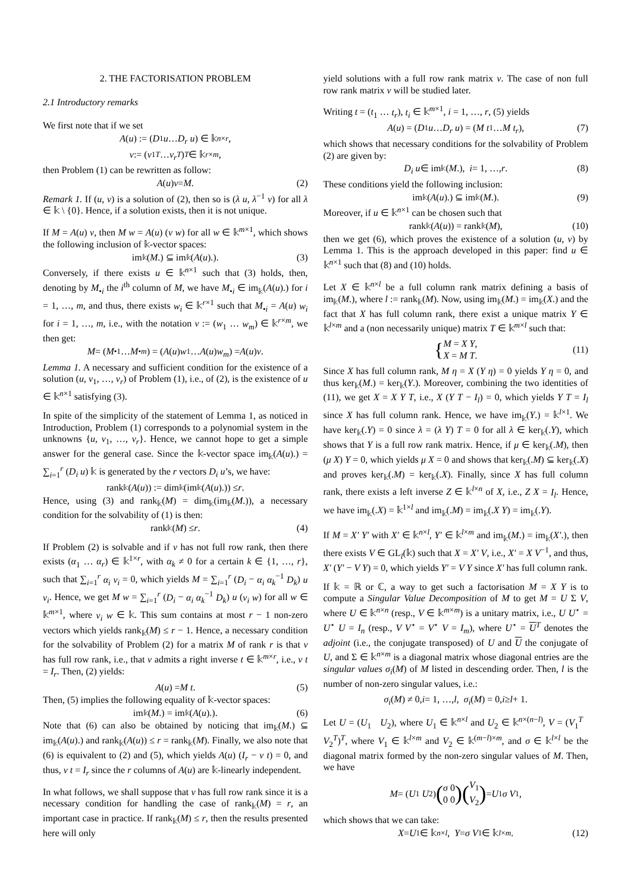2. THE FACTORISATION PROBLEM
2.1 Introductory remarks
We first note that if we set
A (u) := (D<sub>1</sub> u … D<sub>r</sub> u) ∈ 𝕜<sup>n×r</sup>,
v := (v<sub>1</sub><sup>T</sup> … v<sub>r</sub><sup>T</sup>)<sup>T</sup> ∈ 𝕜<sup>r×m</sup>,
then Problem (1) can be rewritten as follow:
A (u) v = M. (2)
Remark 1. If (u, v) is a solution of (2), then so is (λ u, λ<sup>−1</sup> v) for all λ ∈ 𝕜 \ {0}. Hence, if a solution exists, then it is not unique.
If M = A(u) v, then M w = A(u) (v w) for all w ∈ 𝕜<sup>m×1</sup>, which shows the following inclusion of 𝕜-vector spaces:
im<sub>𝕜</sub>(M.) ⊆ im<sub>𝕜</sub>(A (u).). (3)
Conversely, if there exists u ∈ 𝕜<sup>n×1</sup> such that (3) holds, then, denoting by M<sub>•i</sub> the i<sup>th</sup> column of M, we have M<sub>•i</sub> ∈ im<sub>𝕜</sub>(A(u).) for i = 1, …, m, and thus, there exists w<sub>i</sub> ∈ 𝕜<sup>r×1</sup> such that M<sub>•i</sub> = A(u) w<sub>i</sub> for i = 1, …, m, i.e., with the notation v := (w<sub>1</sub> … w<sub>m</sub>) ∈ 𝕜<sup>r×m</sup>, we then get:
M = (M<sub>•1</sub> … M<sub>•m</sub>) = (A (u) w<sub>1</sub> … A (u) w<sub>m</sub>) = A (u) v.
Lemma 1. A necessary and sufficient condition for the existence of a solution (u, v<sub>1</sub>, …, v<sub>r</sub>) of Problem (1), i.e., of (2), is the existence of u ∈ 𝕜<sup>n×1</sup> satisfying (3).
In spite of the simplicity of the statement of Lemma 1, as noticed in Introduction, Problem (1) corresponds to a polynomial system in the unknowns {u, v<sub>1</sub>, …, v<sub>r</sub>}. Hence, we cannot hope to get a simple answer for the general case. Since the 𝕜-vector space im<sub>𝕜</sub>(A(u).) = ∑<sub>i=1</sub><sup>r</sup> (D<sub>i</sub> u) 𝕜 is generated by the r vectors D<sub>i</sub> u’s, we have:
rank<sub>𝕜</sub>(A (u)) := dim<sub>𝕜</sub>(im<sub>𝕜</sub>(A (u).)) ≤ r.
Hence, using (3) and rank<sub>𝕜</sub>(M) = dim<sub>𝕜</sub>(im<sub>𝕜</sub>(M.)), a necessary condition for the solvability of (1) is then:
rank<sub>𝕜</sub>(M) ≤ r. (4)
If Problem (2) is solvable and if v has not full row rank, then there exists (α<sub>1</sub> … α<sub>r</sub>) ∈ 𝕜<sup>1×r</sup>, with α<sub>k</sub> ≠ 0 for a certain k ∈ {1, …, r}, such that ∑<sub>i=1</sub><sup>r</sup> α<sub>i</sub> v<sub>i</sub> = 0, which yields M = ∑<sub>i=1</sub><sup>r</sup> (D<sub>i</sub> − α<sub>i</sub> α<sub>k</sub><sup>−1</sup> D<sub>k</sub>) u v<sub>i</sub>. Hence, we get M w = ∑<sub>i=1</sub><sup>r</sup> (D<sub>i</sub> − α<sub>i</sub> α<sub>k</sub><sup>−1</sup> D<sub>k</sub>) u (v<sub>i</sub> w) for all w ∈ 𝕜<sup>m×1</sup>, where v<sub>i</sub> w ∈ 𝕜. This sum contains at most r − 1 non-zero vectors which yields rank<sub>𝕜</sub>(M) ≤ r − 1. Hence, a necessary condition for the solvability of Problem (2) for a matrix M of rank r is that v has full row rank, i.e., that v admits a right inverse t ∈ 𝕜<sup>m×r</sup>, i.e., v t = I<sub>r</sub>. Then, (2) yields:
A (u) = M t. (5)
Then, (5) implies the following equality of 𝕜-vector spaces:
im<sub>𝕜</sub>(M.) = im<sub>𝕜</sub>(A (u).). (6)
Note that (6) can also be obtained by noticing that im<sub>𝕜</sub>(M.) ⊆ im<sub>𝕜</sub>(A(u).) and rank<sub>𝕜</sub>(A(u)) ≤ r = rank<sub>𝕜</sub>(M). Finally, we also note that (6) is equivalent to (2) and (5), which yields A(u) (I<sub>r</sub> − v t) = 0, and thus, v t = I<sub>r</sub> since the r columns of A(u) are 𝕜-linearly independent.
In what follows, we shall suppose that v has full row rank since it is a necessary condition for handling the case of rank<sub>𝕜</sub>(M) = r, an important case in practice. If rank<sub>𝕜</sub>(M) ≤ r, then the results presented here will only
yield solutions with a full row rank matrix v. The case of non full row rank matrix v will be studied later.
Writing t = (t<sub>1</sub> … t<sub>r</sub>), t<sub>i</sub> ∈ 𝕜<sup>m×1</sup>, i = 1, …, r, (5) yields
A (u) = (D<sub>1</sub> u … D<sub>r</sub> u) = (M t<sub>1</sub> … M t<sub>r</sub>), (7)
which shows that necessary conditions for the solvability of Problem (2) are given by:
D<sub>i</sub> u ∈ im<sub>𝕜</sub>(M.), i = 1, …, r. (8)
These conditions yield the following inclusion:
im<sub>𝕜</sub>(A (u).) ⊆ im<sub>𝕜</sub>(M.). (9)
Moreover, if u ∈ 𝕜<sup>n×1</sup> can be chosen such that
rank<sub>𝕜</sub>(A (u)) = rank<sub>𝕜</sub>(M), (10)
then we get (6), which proves the existence of a solution (u, v) by Lemma 1. This is the approach developed in this paper: find u ∈ 𝕜<sup>n×1</sup> such that (8) and (10) holds.
Let X ∈ 𝕜<sup>n×l</sup> be a full column rank matrix defining a basis of im<sub>𝕜</sub>(M.), where l := rank<sub>𝕜</sub>(M). Now, using im<sub>𝕜</sub>(M.) = im<sub>𝕜</sub>(X.) and the fact that X has full column rank, there exist a unique matrix Y ∈ 𝕜<sup>l×m</sup> and a (non necessarily unique) matrix T ∈ 𝕜<sup>m×l</sup> such that:
{ M = X Y,
X = M T.
(11)
Since X has full column rank, M η = X (Y η) = 0 yields Y η = 0, and thus ker<sub>𝕜</sub>(M.) = ker<sub>𝕜</sub>(Y.). Moreover, combining the two identities of (11), we get X = X Y T, i.e., X (Y T − I<sub>l</sub>) = 0, which yields Y T = I<sub>l</sub> since X has full column rank. Hence, we have im<sub>𝕜</sub>(Y.) = 𝕜<sup>l×1</sup>. We have ker<sub>𝕜</sub>(.Y) = 0 since λ = (λ Y) T = 0 for all λ ∈ ker<sub>𝕜</sub>(.Y), which shows that Y is a full row rank matrix. Hence, if μ ∈ ker<sub>𝕜</sub>(.M), then (μ X) Y = 0, which yields μ X = 0 and shows that ker<sub>𝕜</sub>(.M) ⊆ ker<sub>𝕜</sub>(.X) and proves ker<sub>𝕜</sub>(.M) = ker<sub>𝕜</sub>(.X). Finally, since X has full column rank, there exists a left inverse Z ∈ 𝕜<sup>l×n</sup> of X, i.e., Z X = I<sub>l</sub>. Hence, we have im<sub>𝕜</sub>(.X) = 𝕜<sup>1×l</sup> and im<sub>𝕜</sub>(.M) = im<sub>𝕜</sub>(.X Y) = im<sub>𝕜</sub>(.Y).
If M = X′ Y′ with X′ ∈ 𝕜<sup>n×l</sup>, Y′ ∈ 𝕜<sup>l×m</sup> and im<sub>𝕜</sub>(M.) = im<sub>𝕜</sub>(X′.), then there exists V ∈ GL<sub>l</sub>(𝕜) such that X = X′ V, i.e., X′ = X V<sup>−1</sup>, and thus, X′ (Y′ − V Y) = 0, which yields Y′ = V Y since X′ has full column rank.
If 𝕜 = ℝ or ℂ, a way to get such a factorisation M = X Y is to compute a Singular Value Decomposition of M to get M = U Σ V, where U ∈ 𝕜<sup>n×n</sup> (resp., V ∈ 𝕜<sup>m×m</sup>) is a unitary matrix, i.e., U U<sup>⋆</sup> = U<sup>⋆</sup> U = I<sub>n</sub> (resp., V V<sup>⋆</sup> = V<sup>⋆</sup> V = I<sub>m</sub>), where U<sup>⋆</sup> = U<sup>T</sup> denotes the adjoint (i.e., the conjugate transposed) of U and U the conjugate of U, and Σ ∈ 𝕜<sup>n×m</sup> is a diagonal matrix whose diagonal entries are the singular values σ<sub>i</sub>(M) of M listed in descending order. Then, l is the number of non-zero singular values, i.e.:
σ<sub>i</sub> (M) ≠ 0, i = 1, …, l, σ<sub>i</sub> (M) = 0, i ≥ l + 1.
Let U = (U<sub>1</sub> U<sub>2</sub>), where U<sub>1</sub> ∈ 𝕜<sup>n×l</sup> and U<sub>2</sub> ∈ 𝕜<sup>n×(n−l)</sup>, V = (V<sub>1</sub><sup>T</sup> V<sub>2</sub><sup>T</sup>)<sup>T</sup>, where V<sub>1</sub> ∈ 𝕜<sup>l×m</sup> and V<sub>2</sub> ∈ 𝕜<sup>(m−l)×m</sup>, and σ ∈ 𝕜<sup>l×l</sup> be the diagonal matrix formed by the non-zero singular values of M. Then, we have
M = (U<sub>1</sub> U<sub>2</sub>) (σ 0
0 0) (V<sub>1</sub>
V<sub>2</sub>) = U<sub>1</sub> σ V<sub>1</sub>,
which shows that we can take:
X = U<sub>1</sub> ∈ 𝕜<sup>n×l</sup>, Y = σ V<sub>1</sub> ∈ 𝕜<sup>l×m</sup>. (12)